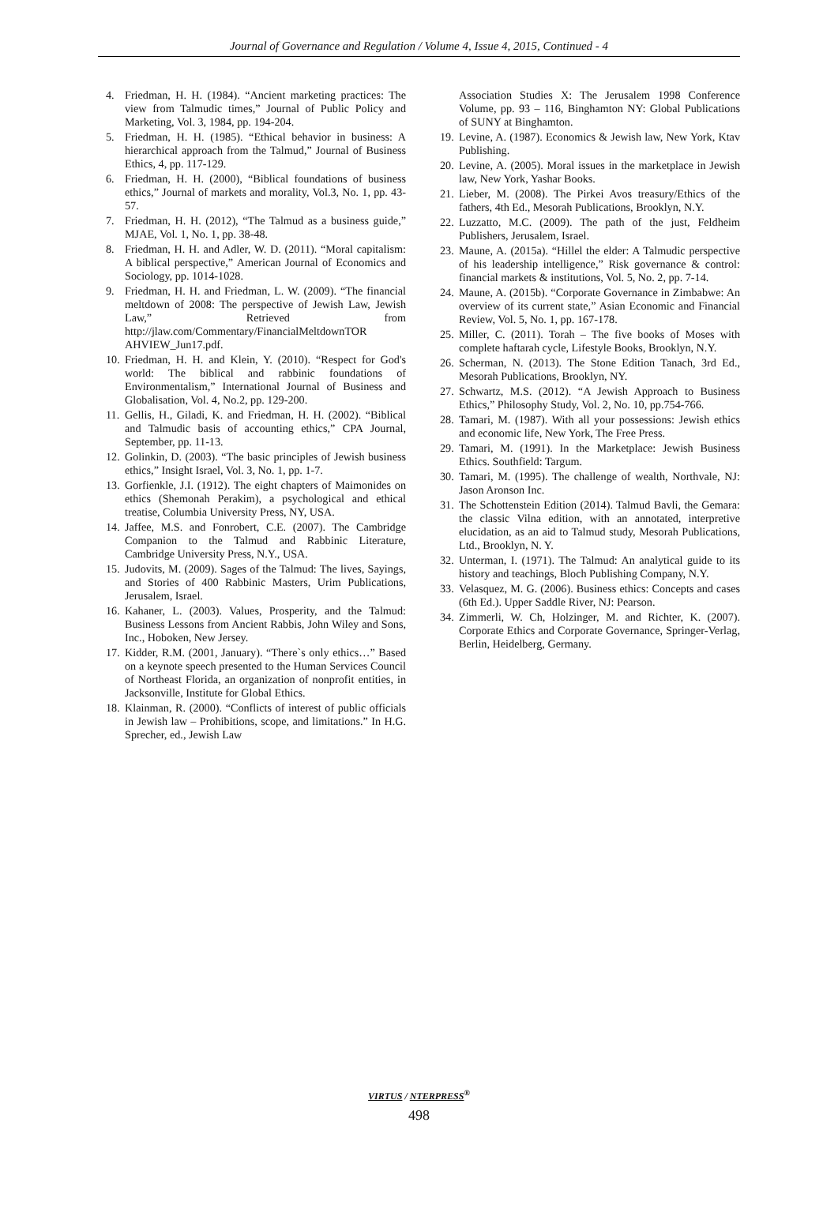Journal of Governance and Regulation / Volume 4, Issue 4, 2015, Continued - 4
4. Friedman, H. H. (1984). “Ancient marketing practices: The view from Talmudic times,” Journal of Public Policy and Marketing, Vol. 3, 1984, pp. 194-204.
5. Friedman, H. H. (1985). “Ethical behavior in business: A hierarchical approach from the Talmud,” Journal of Business Ethics, 4, pp. 117-129.
6. Friedman, H. H. (2000), “Biblical foundations of business ethics,” Journal of markets and morality, Vol.3, No. 1, pp. 43-57.
7. Friedman, H. H. (2012), “The Talmud as a business guide,” MJAE, Vol. 1, No. 1, pp. 38-48.
8. Friedman, H. H. and Adler, W. D. (2011). “Moral capitalism: A biblical perspective,” American Journal of Economics and Sociology, pp. 1014-1028.
9. Friedman, H. H. and Friedman, L. W. (2009). “The financial meltdown of 2008: The perspective of Jewish Law, Jewish Law,” Retrieved from http://jlaw.com/Commentary/FinancialMeltdownTOR AHVIEW_Jun17.pdf.
10. Friedman, H. H. and Klein, Y. (2010). “Respect for God's world: The biblical and rabbinic foundations of Environmentalism,” International Journal of Business and Globalisation, Vol. 4, No.2, pp. 129-200.
11. Gellis, H., Giladi, K. and Friedman, H. H. (2002). “Biblical and Talmudic basis of accounting ethics,” CPA Journal, September, pp. 11-13.
12. Golinkin, D. (2003). “The basic principles of Jewish business ethics,” Insight Israel, Vol. 3, No. 1, pp. 1-7.
13. Gorfienkle, J.I. (1912). The eight chapters of Maimonides on ethics (Shemonah Perakim), a psychological and ethical treatise, Columbia University Press, NY, USA.
14. Jaffee, M.S. and Fonrobert, C.E. (2007). The Cambridge Companion to the Talmud and Rabbinic Literature, Cambridge University Press, N.Y., USA.
15. Judovits, M. (2009). Sages of the Talmud: The lives, Sayings, and Stories of 400 Rabbinic Masters, Urim Publications, Jerusalem, Israel.
16. Kahaner, L. (2003). Values, Prosperity, and the Talmud: Business Lessons from Ancient Rabbis, John Wiley and Sons, Inc., Hoboken, New Jersey.
17. Kidder, R.M. (2001, January). “There`s only ethics…” Based on a keynote speech presented to the Human Services Council of Northeast Florida, an organization of nonprofit entities, in Jacksonville, Institute for Global Ethics.
18. Klainman, R. (2000). “Conflicts of interest of public officials in Jewish law – Prohibitions, scope, and limitations.” In H.G. Sprecher, ed., Jewish Law
Association Studies X: The Jerusalem 1998 Conference Volume, pp. 93 – 116, Binghamton NY: Global Publications of SUNY at Binghamton.
19. Levine, A. (1987). Economics & Jewish law, New York, Ktav Publishing.
20. Levine, A. (2005). Moral issues in the marketplace in Jewish law, New York, Yashar Books.
21. Lieber, M. (2008). The Pirkei Avos treasury/Ethics of the fathers, 4th Ed., Mesorah Publications, Brooklyn, N.Y.
22. Luzzatto, M.C. (2009). The path of the just, Feldheim Publishers, Jerusalem, Israel.
23. Maune, A. (2015a). “Hillel the elder: A Talmudic perspective of his leadership intelligence,” Risk governance & control: financial markets & institutions, Vol. 5, No. 2, pp. 7-14.
24. Maune, A. (2015b). “Corporate Governance in Zimbabwe: An overview of its current state,” Asian Economic and Financial Review, Vol. 5, No. 1, pp. 167-178.
25. Miller, C. (2011). Torah – The five books of Moses with complete haftarah cycle, Lifestyle Books, Brooklyn, N.Y.
26. Scherman, N. (2013). The Stone Edition Tanach, 3rd Ed., Mesorah Publications, Brooklyn, NY.
27. Schwartz, M.S. (2012). “A Jewish Approach to Business Ethics,” Philosophy Study, Vol. 2, No. 10, pp.754-766.
28. Tamari, M. (1987). With all your possessions: Jewish ethics and economic life, New York, The Free Press.
29. Tamari, M. (1991). In the Marketplace: Jewish Business Ethics. Southfield: Targum.
30. Tamari, M. (1995). The challenge of wealth, Northvale, NJ: Jason Aronson Inc.
31. The Schottenstein Edition (2014). Talmud Bavli, the Gemara: the classic Vilna edition, with an annotated, interpretive elucidation, as an aid to Talmud study, Mesorah Publications, Ltd., Brooklyn, N. Y.
32. Unterman, I. (1971). The Talmud: An analytical guide to its history and teachings, Bloch Publishing Company, N.Y.
33. Velasquez, M. G. (2006). Business ethics: Concepts and cases (6th Ed.). Upper Saddle River, NJ: Pearson.
34. Zimmerli, W. Ch, Holzinger, M. and Richter, K. (2007). Corporate Ethics and Corporate Governance, Springer-Verlag, Berlin, Heidelberg, Germany.
VIRTUS / NTERPRESS<sup>®</sup>
498